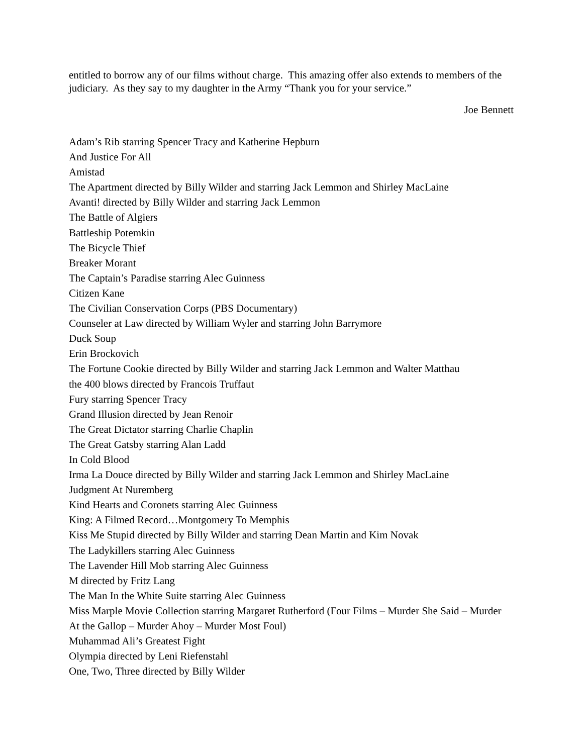entitled to borrow any of our films without charge. This amazing offer also extends to members of the judiciary. As they say to my daughter in the Army “Thank you for your service.”
Joe Bennett
Adam’s Rib starring Spencer Tracy and Katherine Hepburn
And Justice For All
Amistad
The Apartment directed by Billy Wilder and starring Jack Lemmon and Shirley MacLaine
Avanti! directed by Billy Wilder and starring Jack Lemmon
The Battle of Algiers
Battleship Potemkin
The Bicycle Thief
Breaker Morant
The Captain’s Paradise starring Alec Guinness
Citizen Kane
The Civilian Conservation Corps (PBS Documentary)
Counseler at Law directed by William Wyler and starring John Barrymore
Duck Soup
Erin Brockovich
The Fortune Cookie directed by Billy Wilder and starring Jack Lemmon and Walter Matthau
the 400 blows directed by Francois Truffaut
Fury starring Spencer Tracy
Grand Illusion directed by Jean Renoir
The Great Dictator starring Charlie Chaplin
The Great Gatsby starring Alan Ladd
In Cold Blood
Irma La Douce directed by Billy Wilder and starring Jack Lemmon and Shirley MacLaine
Judgment At Nuremberg
Kind Hearts and Coronets starring Alec Guinness
King: A Filmed Record…Montgomery To Memphis
Kiss Me Stupid directed by Billy Wilder and starring Dean Martin and Kim Novak
The Ladykillers starring Alec Guinness
The Lavender Hill Mob starring Alec Guinness
M directed by Fritz Lang
The Man In the White Suite starring Alec Guinness
Miss Marple Movie Collection starring Margaret Rutherford (Four Films – Murder She Said – Murder At the Gallop – Murder Ahoy – Murder Most Foul)
Muhammad Ali’s Greatest Fight
Olympia directed by Leni Riefenstahl
One, Two, Three directed by Billy Wilder